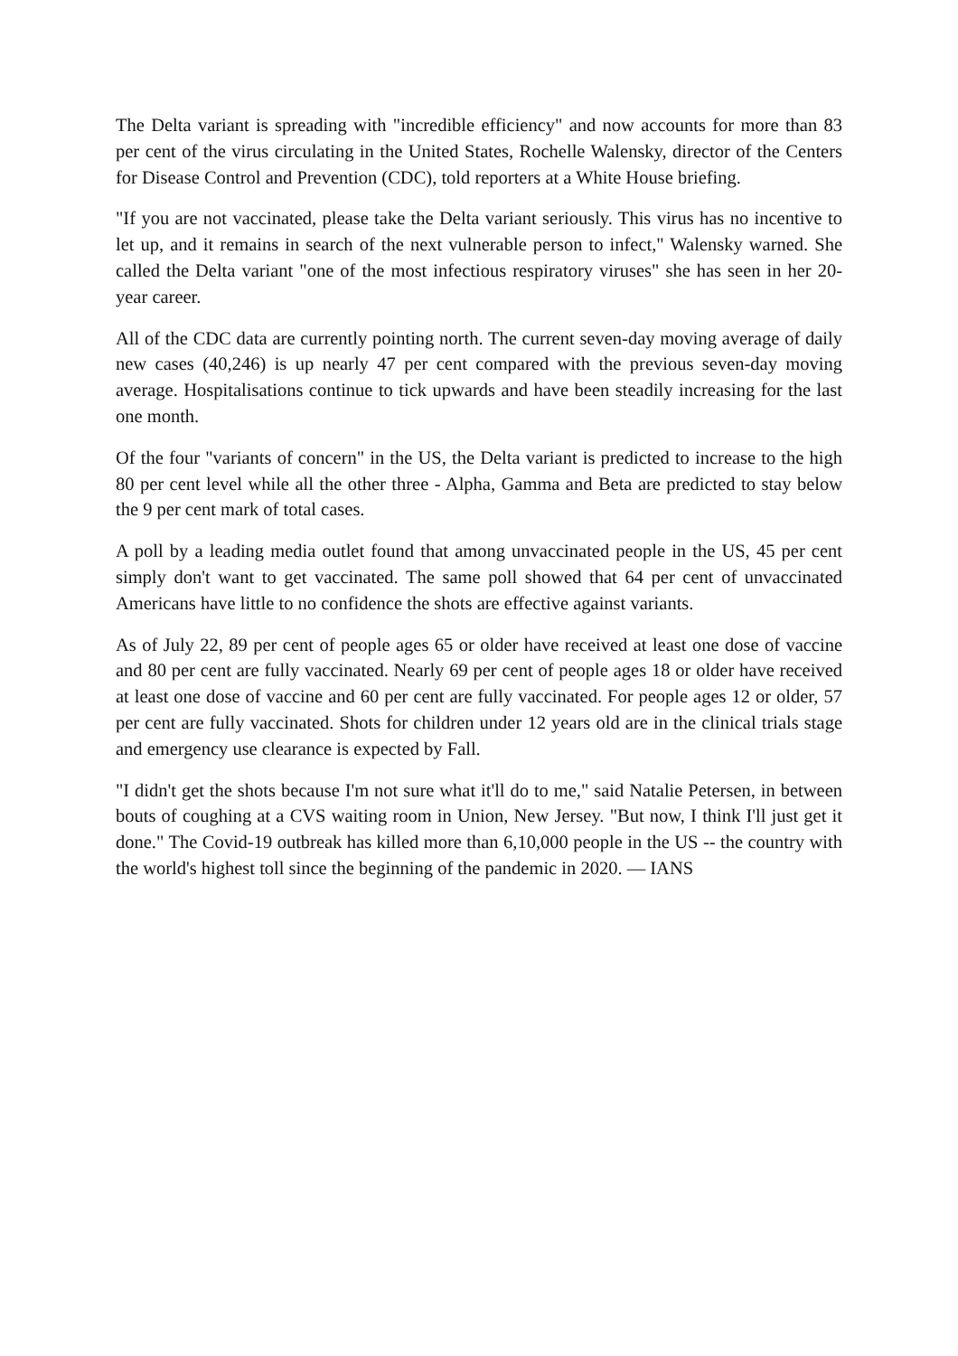The Delta variant is spreading with "incredible efficiency" and now accounts for more than 83 per cent of the virus circulating in the United States, Rochelle Walensky, director of the Centers for Disease Control and Prevention (CDC), told reporters at a White House briefing.
"If you are not vaccinated, please take the Delta variant seriously. This virus has no incentive to let up, and it remains in search of the next vulnerable person to infect," Walensky warned. She called the Delta variant "one of the most infectious respiratory viruses" she has seen in her 20-year career.
All of the CDC data are currently pointing north. The current seven-day moving average of daily new cases (40,246) is up nearly 47 per cent compared with the previous seven-day moving average. Hospitalisations continue to tick upwards and have been steadily increasing for the last one month.
Of the four "variants of concern" in the US, the Delta variant is predicted to increase to the high 80 per cent level while all the other three - Alpha, Gamma and Beta are predicted to stay below the 9 per cent mark of total cases.
A poll by a leading media outlet found that among unvaccinated people in the US, 45 per cent simply don't want to get vaccinated. The same poll showed that 64 per cent of unvaccinated Americans have little to no confidence the shots are effective against variants.
As of July 22, 89 per cent of people ages 65 or older have received at least one dose of vaccine and 80 per cent are fully vaccinated. Nearly 69 per cent of people ages 18 or older have received at least one dose of vaccine and 60 per cent are fully vaccinated. For people ages 12 or older, 57 per cent are fully vaccinated. Shots for children under 12 years old are in the clinical trials stage and emergency use clearance is expected by Fall.
"I didn't get the shots because I'm not sure what it'll do to me," said Natalie Petersen, in between bouts of coughing at a CVS waiting room in Union, New Jersey. "But now, I think I'll just get it done." The Covid-19 outbreak has killed more than 6,10,000 people in the US -- the country with the world's highest toll since the beginning of the pandemic in 2020. — IANS